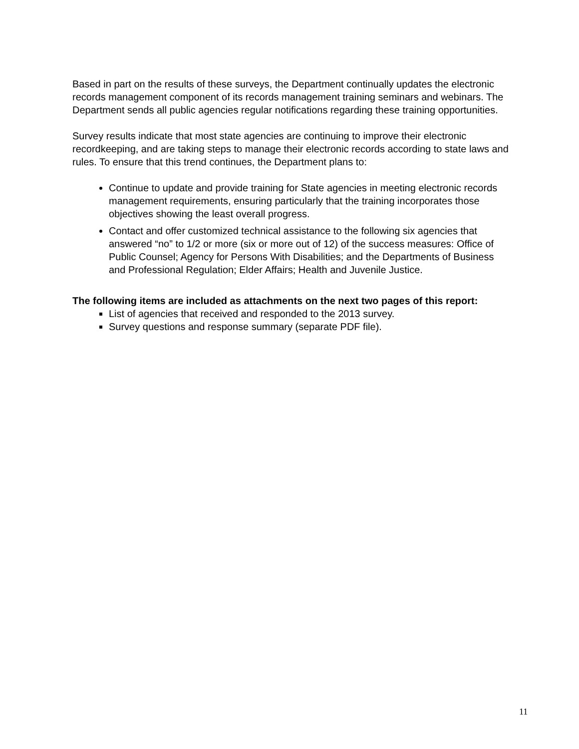Based in part on the results of these surveys, the Department continually updates the electronic records management component of its records management training seminars and webinars. The Department sends all public agencies regular notifications regarding these training opportunities.
Survey results indicate that most state agencies are continuing to improve their electronic recordkeeping, and are taking steps to manage their electronic records according to state laws and rules. To ensure that this trend continues, the Department plans to:
Continue to update and provide training for State agencies in meeting electronic records management requirements, ensuring particularly that the training incorporates those objectives showing the least overall progress.
Contact and offer customized technical assistance to the following six agencies that answered “no” to 1/2 or more (six or more out of 12) of the success measures: Office of Public Counsel; Agency for Persons With Disabilities; and the Departments of Business and Professional Regulation; Elder Affairs; Health and Juvenile Justice.
The following items are included as attachments on the next two pages of this report:
List of agencies that received and responded to the 2013 survey.
Survey questions and response summary (separate PDF file).
11